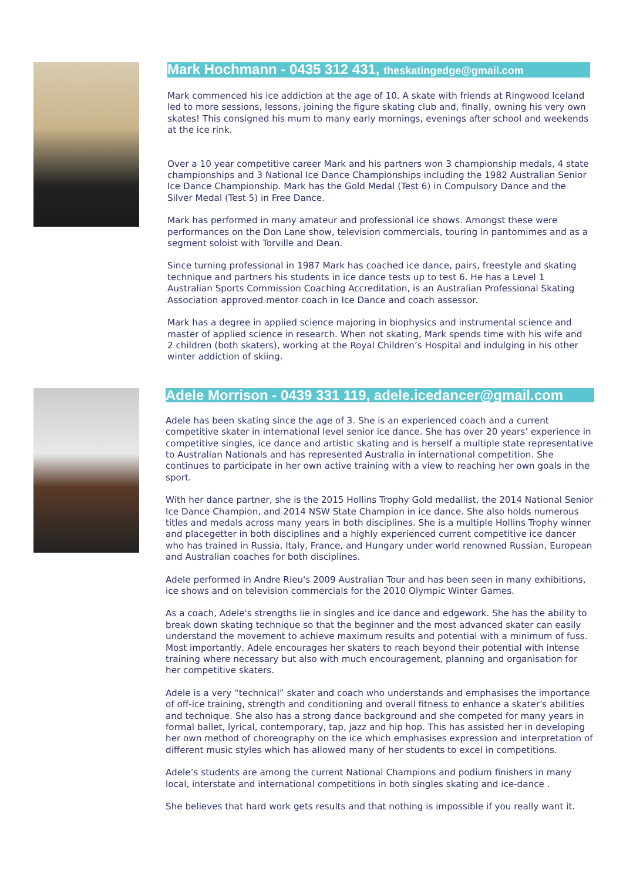Mark Hochmann - 0435 312 431, theskatingedge@gmail.com
Mark commenced his ice addiction at the age of 10. A skate with friends at Ringwood Iceland led to more sessions, lessons, joining the figure skating club and, finally, owning his very own skates! This consigned his mum to many early mornings, evenings after school and weekends at the ice rink.
Over a 10 year competitive career Mark and his partners won 3 championship medals, 4 state championships and 3 National Ice Dance Championships including the 1982 Australian Senior Ice Dance Championship. Mark has the Gold Medal (Test 6) in Compulsory Dance and the Silver Medal (Test 5) in Free Dance.
Mark has performed in many amateur and professional ice shows. Amongst these were performances on the Don Lane show, television commercials, touring in pantomimes and as a segment soloist with Torville and Dean.
Since turning professional in 1987 Mark has coached ice dance, pairs, freestyle and skating technique and partners his students in ice dance tests up to test 6. He has a Level 1 Australian Sports Commission Coaching Accreditation, is an Australian Professional Skating Association approved mentor coach in Ice Dance and coach assessor.
Mark has a degree in applied science majoring in biophysics and instrumental science and master of applied science in research. When not skating, Mark spends time with his wife and 2 children (both skaters), working at the Royal Children’s Hospital and indulging in his other winter addiction of skiing.
Adele Morrison - 0439 331 119, adele.icedancer@gmail.com
Adele has been skating since the age of 3. She is an experienced coach and a current competitive skater in international level senior ice dance. She has over 20 years’ experience in competitive singles, ice dance and artistic skating and is herself a multiple state representative to Australian Nationals and has represented Australia in international competition. She continues to participate in her own active training with a view to reaching her own goals in the sport.
With her dance partner, she is the 2015 Hollins Trophy Gold medallist, the 2014 National Senior Ice Dance Champion, and 2014 NSW State Champion in ice dance. She also holds numerous titles and medals across many years in both disciplines. She is a multiple Hollins Trophy winner and placegetter in both disciplines and a highly experienced current competitive ice dancer who has trained in Russia, Italy, France, and Hungary under world renowned Russian, European and Australian coaches for both disciplines.
Adele performed in Andre Rieu's 2009 Australian Tour and has been seen in many exhibitions, ice shows and on television commercials for the 2010 Olympic Winter Games.
As a coach, Adele's strengths lie in singles and ice dance and edgework. She has the ability to break down skating technique so that the beginner and the most advanced skater can easily understand the movement to achieve maximum results and potential with a minimum of fuss. Most importantly, Adele encourages her skaters to reach beyond their potential with intense training where necessary but also with much encouragement, planning and organisation for her competitive skaters.
Adele is a very “technical” skater and coach who understands and emphasises the importance of off-ice training, strength and conditioning and overall fitness to enhance a skater's abilities and technique. She also has a strong dance background and she competed for many years in formal ballet, lyrical, contemporary, tap, jazz and hip hop. This has assisted her in developing her own method of choreography on the ice which emphasises expression and interpretation of different music styles which has allowed many of her students to excel in competitions.
Adele’s students are among the current National Champions and podium finishers in many local, interstate and international competitions in both singles skating and ice-dance .
She believes that hard work gets results and that nothing is impossible if you really want it.